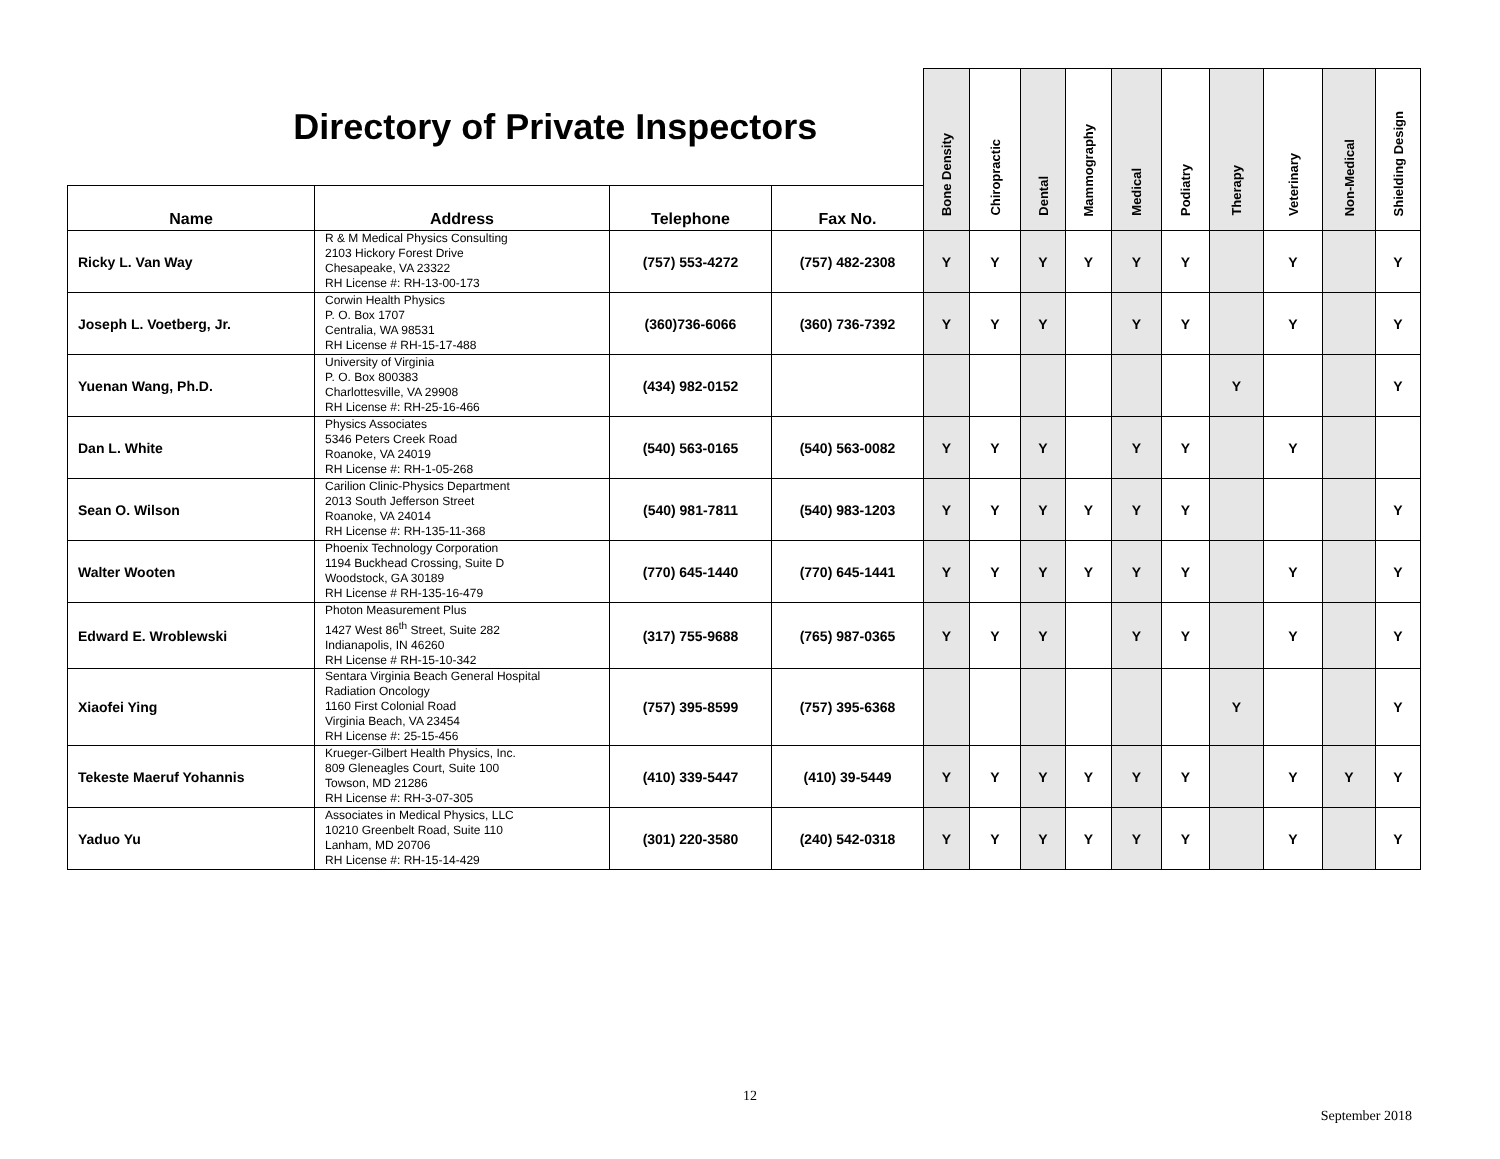| Directory of Private Inspectors | | | | Bone Density | Chiropractic | Dental | Mammography | Medical | Podiatry | Therapy | Veterinary | Non-Medical | Shielding Design |
| --- | --- | --- | --- | --- | --- | --- | --- | --- | --- | --- | --- | --- | --- |
| Name | Address | Telephone | Fax No. | | | | | | | | | | |
| Ricky L. Van Way | R & M Medical Physics Consulting 2103 Hickory Forest Drive Chesapeake, VA 23322 RH License #: RH-13-00-173 | (757) 553-4272 | (757) 482-2308 | Y | Y | Y | Y | Y | Y | | Y | | Y |
| Joseph L. Voetberg, Jr. | Corwin Health Physics P. O. Box 1707 Centralia, WA 98531 RH License # RH-15-17-488 | (360)736-6066 | (360) 736-7392 | Y | Y | Y | | Y | Y | | Y | | Y |
| Yuenan Wang, Ph.D. | University of Virginia P. O. Box 800383 Charlottesville, VA 29908 RH License #: RH-25-16-466 | (434) 982-0152 | | | | | | | | Y | | | Y |
| Dan L. White | Physics Associates 5346 Peters Creek Road Roanoke, VA 24019 RH License #: RH-1-05-268 | (540) 563-0165 | (540) 563-0082 | Y | Y | Y | | Y | Y | | Y | | |
| Sean O. Wilson | Carilion Clinic-Physics Department 2013 South Jefferson Street Roanoke, VA 24014 RH License #: RH-135-11-368 | (540) 981-7811 | (540) 983-1203 | Y | Y | Y | Y | Y | Y | | | | Y |
| Walter Wooten | Phoenix Technology Corporation 1194 Buckhead Crossing, Suite D Woodstock, GA 30189 RH License # RH-135-16-479 | (770) 645-1440 | (770) 645-1441 | Y | Y | Y | Y | Y | Y | | Y | | Y |
| Edward E. Wroblewski | Photon Measurement Plus 1427 West 86<sup>th</sup> Street, Suite 282 Indianapolis, IN 46260 RH License # RH-15-10-342 | (317) 755-9688 | (765) 987-0365 | Y | Y | Y | | Y | Y | | Y | | Y |
| Xiaofei Ying | Sentara Virginia Beach General Hospital Radiation Oncology 1160 First Colonial Road Virginia Beach, VA 23454 RH License #: 25-15-456 | (757) 395-8599 | (757) 395-6368 | | | | | | | Y | | | Y |
| Tekeste Maeruf Yohannis | Krueger-Gilbert Health Physics, Inc. 809 Gleneagles Court, Suite 100 Towson, MD 21286 RH License #: RH-3-07-305 | (410) 339-5447 | (410) 39-5449 | Y | Y | Y | Y | Y | Y | | Y | Y | Y |
| Yaduo Yu | Associates in Medical Physics, LLC 10210 Greenbelt Road, Suite 110 Lanham, MD 20706 RH License #: RH-15-14-429 | (301) 220-3580 | (240) 542-0318 | Y | Y | Y | Y | Y | Y | | Y | | Y |
12
September 2018